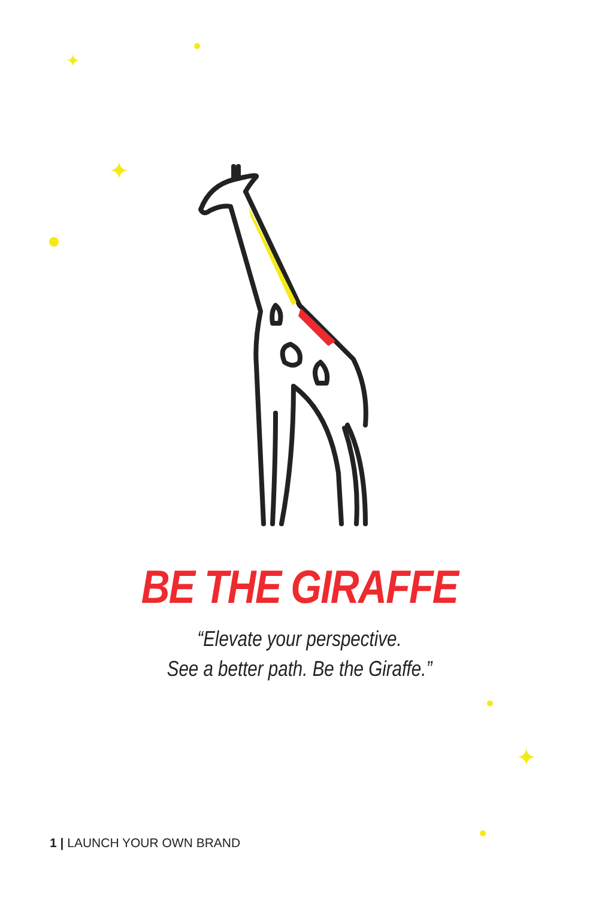✦
✦
✦
BE THE GIRAFFE
“Elevate your perspective.
See a better path. Be the Giraffe.”
1 | LAUNCH YOUR OWN BRAND